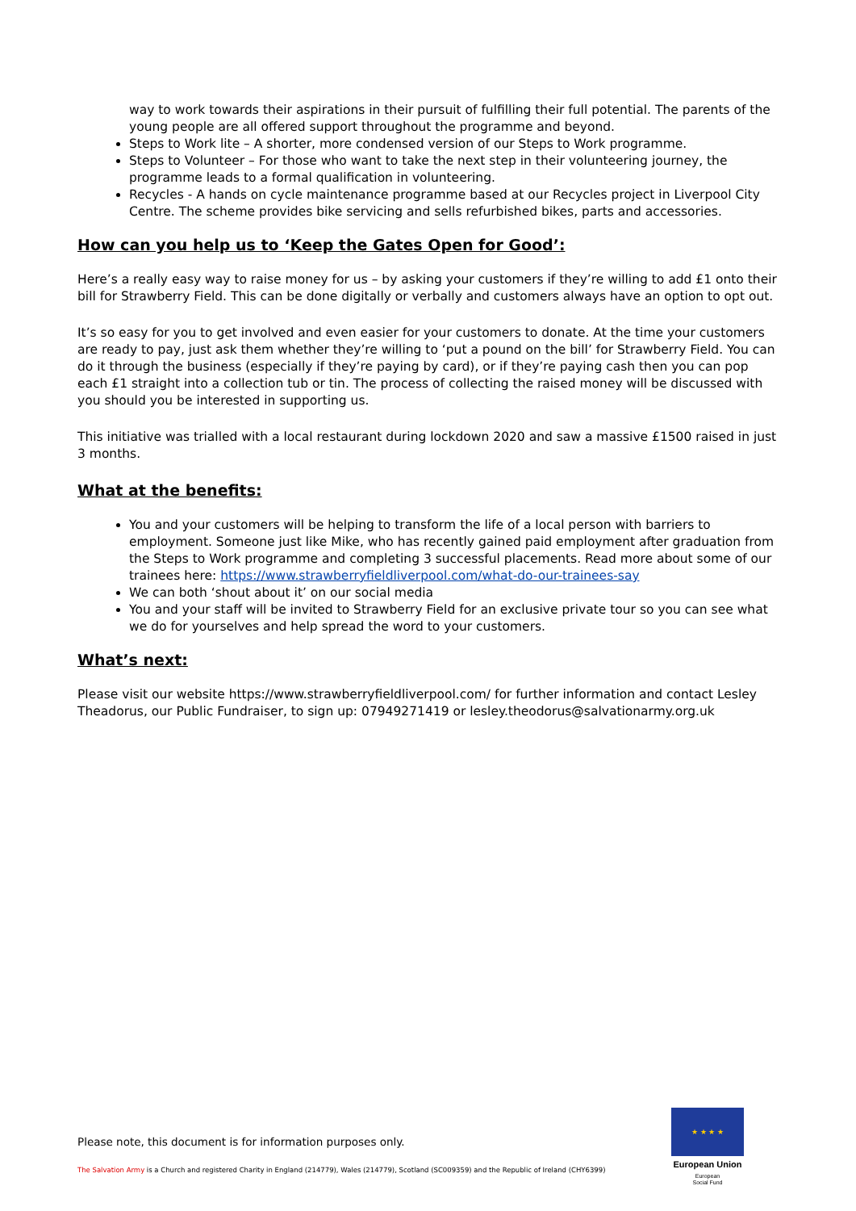way to work towards their aspirations in their pursuit of fulfilling their full potential. The parents of the young people are all offered support throughout the programme and beyond.
Steps to Work lite – A shorter, more condensed version of our Steps to Work programme.
Steps to Volunteer – For those who want to take the next step in their volunteering journey, the programme leads to a formal qualification in volunteering.
Recycles - A hands on cycle maintenance programme based at our Recycles project in Liverpool City Centre. The scheme provides bike servicing and sells refurbished bikes, parts and accessories.
How can you help us to ‘Keep the Gates Open for Good’:
Here’s a really easy way to raise money for us – by asking your customers if they’re willing to add £1 onto their bill for Strawberry Field. This can be done digitally or verbally and customers always have an option to opt out.
It’s so easy for you to get involved and even easier for your customers to donate. At the time your customers are ready to pay, just ask them whether they’re willing to ‘put a pound on the bill’ for Strawberry Field. You can do it through the business (especially if they’re paying by card), or if they’re paying cash then you can pop each £1 straight into a collection tub or tin. The process of collecting the raised money will be discussed with you should you be interested in supporting us.
This initiative was trialled with a local restaurant during lockdown 2020 and saw a massive £1500 raised in just 3 months.
What at the benefits:
You and your customers will be helping to transform the life of a local person with barriers to employment. Someone just like Mike, who has recently gained paid employment after graduation from the Steps to Work programme and completing 3 successful placements. Read more about some of our trainees here: https://www.strawberryfieldliverpool.com/what-do-our-trainees-say
We can both ‘shout about it’ on our social media
You and your staff will be invited to Strawberry Field for an exclusive private tour so you can see what we do for yourselves and help spread the word to your customers.
What’s next:
Please visit our website https://www.strawberryfieldliverpool.com/ for further information and contact Lesley Theadorus, our Public Fundraiser, to sign up: 07949271419 or lesley.theodorus@salvationarmy.org.uk
Please note, this document is for information purposes only.
The Salvation Army is a Church and registered Charity in England (214779), Wales (214779), Scotland (SC009359) and the Republic of Ireland (CHY6399)
★ ★ ★ ★
European Union
European
Social Fund